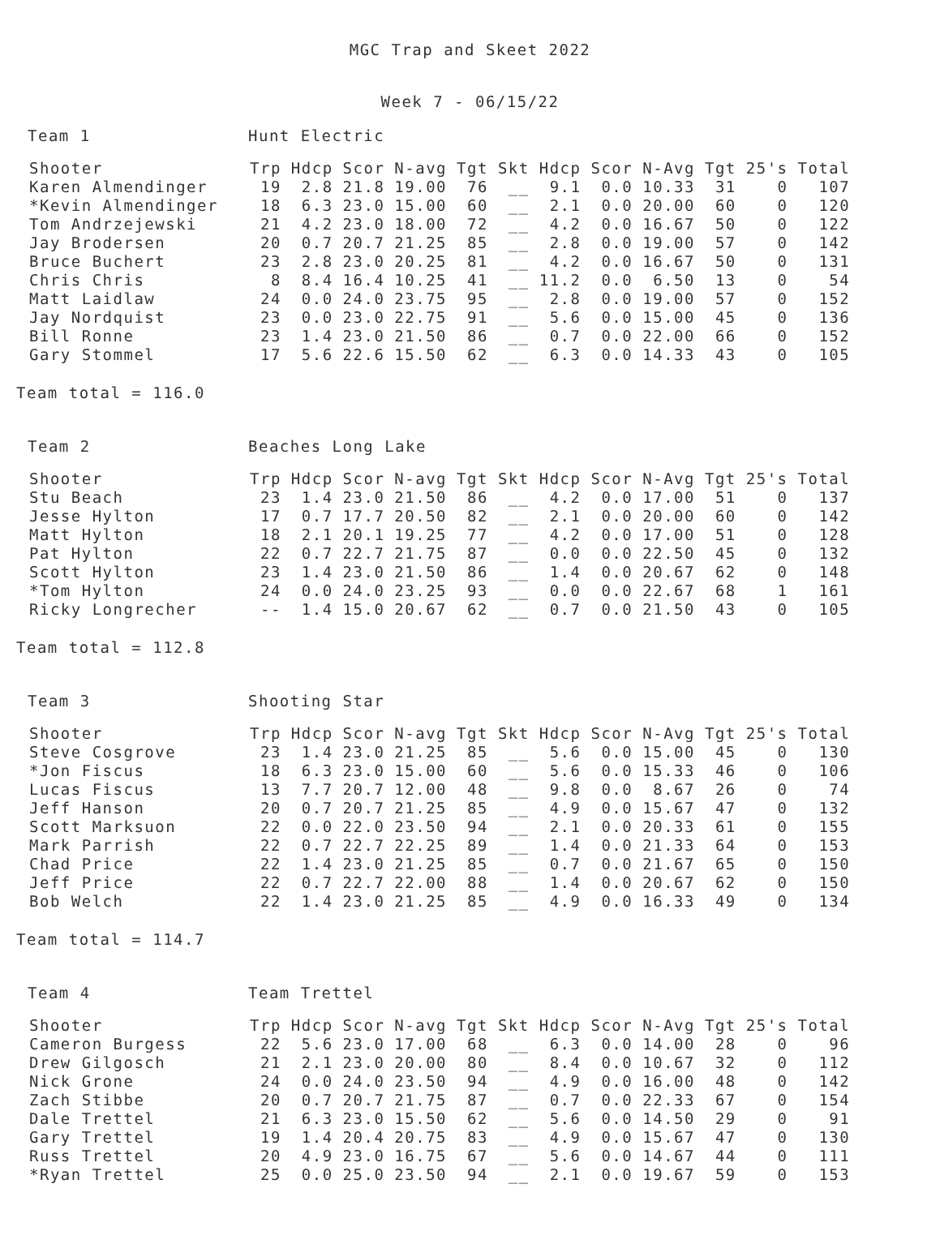MGC Trap and Skeet 2022
Week 7 - 06/15/22
Team 1 Hunt Electric
| Shooter | Trp | Hdcp | Scor | N-avg | Tgt | Skt | Hdcp | Scor | N-Avg | Tgt | 25's | Total |
| --- | --- | --- | --- | --- | --- | --- | --- | --- | --- | --- | --- | --- |
| Karen Almendinger | 19 | 2.8 | 21.8 | 19.00 | 76 | __ | 9.1 | 0.0 | 10.33 | 31 | 0 | 107 |
| *Kevin Almendinger | 18 | 6.3 | 23.0 | 15.00 | 60 | __ | 2.1 | 0.0 | 20.00 | 60 | 0 | 120 |
| Tom Andrzejewski | 21 | 4.2 | 23.0 | 18.00 | 72 | __ | 4.2 | 0.0 | 16.67 | 50 | 0 | 122 |
| Jay Brodersen | 20 | 0.7 | 20.7 | 21.25 | 85 | __ | 2.8 | 0.0 | 19.00 | 57 | 0 | 142 |
| Bruce Buchert | 23 | 2.8 | 23.0 | 20.25 | 81 | __ | 4.2 | 0.0 | 16.67 | 50 | 0 | 131 |
| Chris Chris | 8 | 8.4 | 16.4 | 10.25 | 41 | __ | 11.2 | 0.0 | 6.50 | 13 | 0 | 54 |
| Matt Laidlaw | 24 | 0.0 | 24.0 | 23.75 | 95 | __ | 2.8 | 0.0 | 19.00 | 57 | 0 | 152 |
| Jay Nordquist | 23 | 0.0 | 23.0 | 22.75 | 91 | __ | 5.6 | 0.0 | 15.00 | 45 | 0 | 136 |
| Bill Ronne | 23 | 1.4 | 23.0 | 21.50 | 86 | __ | 0.7 | 0.0 | 22.00 | 66 | 0 | 152 |
| Gary Stommel | 17 | 5.6 | 22.6 | 15.50 | 62 | __ | 6.3 | 0.0 | 14.33 | 43 | 0 | 105 |
Team total = 116.0
Team 2 Beaches Long Lake
| Shooter | Trp | Hdcp | Scor | N-avg | Tgt | Skt | Hdcp | Scor | N-Avg | Tgt | 25's | Total |
| --- | --- | --- | --- | --- | --- | --- | --- | --- | --- | --- | --- | --- |
| Stu Beach | 23 | 1.4 | 23.0 | 21.50 | 86 | __ | 4.2 | 0.0 | 17.00 | 51 | 0 | 137 |
| Jesse Hylton | 17 | 0.7 | 17.7 | 20.50 | 82 | __ | 2.1 | 0.0 | 20.00 | 60 | 0 | 142 |
| Matt Hylton | 18 | 2.1 | 20.1 | 19.25 | 77 | __ | 4.2 | 0.0 | 17.00 | 51 | 0 | 128 |
| Pat Hylton | 22 | 0.7 | 22.7 | 21.75 | 87 | __ | 0.0 | 0.0 | 22.50 | 45 | 0 | 132 |
| Scott Hylton | 23 | 1.4 | 23.0 | 21.50 | 86 | __ | 1.4 | 0.0 | 20.67 | 62 | 0 | 148 |
| *Tom Hylton | 24 | 0.0 | 24.0 | 23.25 | 93 | __ | 0.0 | 0.0 | 22.67 | 68 | 1 | 161 |
| Ricky Longrecher | -- | 1.4 | 15.0 | 20.67 | 62 | __ | 0.7 | 0.0 | 21.50 | 43 | 0 | 105 |
Team total = 112.8
Team 3 Shooting Star
| Shooter | Trp | Hdcp | Scor | N-avg | Tgt | Skt | Hdcp | Scor | N-Avg | Tgt | 25's | Total |
| --- | --- | --- | --- | --- | --- | --- | --- | --- | --- | --- | --- | --- |
| Steve Cosgrove | 23 | 1.4 | 23.0 | 21.25 | 85 | __ | 5.6 | 0.0 | 15.00 | 45 | 0 | 130 |
| *Jon Fiscus | 18 | 6.3 | 23.0 | 15.00 | 60 | __ | 5.6 | 0.0 | 15.33 | 46 | 0 | 106 |
| Lucas Fiscus | 13 | 7.7 | 20.7 | 12.00 | 48 | __ | 9.8 | 0.0 | 8.67 | 26 | 0 | 74 |
| Jeff Hanson | 20 | 0.7 | 20.7 | 21.25 | 85 | __ | 4.9 | 0.0 | 15.67 | 47 | 0 | 132 |
| Scott Marksuon | 22 | 0.0 | 22.0 | 23.50 | 94 | __ | 2.1 | 0.0 | 20.33 | 61 | 0 | 155 |
| Mark Parrish | 22 | 0.7 | 22.7 | 22.25 | 89 | __ | 1.4 | 0.0 | 21.33 | 64 | 0 | 153 |
| Chad Price | 22 | 1.4 | 23.0 | 21.25 | 85 | __ | 0.7 | 0.0 | 21.67 | 65 | 0 | 150 |
| Jeff Price | 22 | 0.7 | 22.7 | 22.00 | 88 | __ | 1.4 | 0.0 | 20.67 | 62 | 0 | 150 |
| Bob Welch | 22 | 1.4 | 23.0 | 21.25 | 85 | __ | 4.9 | 0.0 | 16.33 | 49 | 0 | 134 |
Team total = 114.7
Team 4 Team Trettel
| Shooter | Trp | Hdcp | Scor | N-avg | Tgt | Skt | Hdcp | Scor | N-Avg | Tgt | 25's | Total |
| --- | --- | --- | --- | --- | --- | --- | --- | --- | --- | --- | --- | --- |
| Cameron Burgess | 22 | 5.6 | 23.0 | 17.00 | 68 | __ | 6.3 | 0.0 | 14.00 | 28 | 0 | 96 |
| Drew Gilgosch | 21 | 2.1 | 23.0 | 20.00 | 80 | __ | 8.4 | 0.0 | 10.67 | 32 | 0 | 112 |
| Nick Grone | 24 | 0.0 | 24.0 | 23.50 | 94 | __ | 4.9 | 0.0 | 16.00 | 48 | 0 | 142 |
| Zach Stibbe | 20 | 0.7 | 20.7 | 21.75 | 87 | __ | 0.7 | 0.0 | 22.33 | 67 | 0 | 154 |
| Dale Trettel | 21 | 6.3 | 23.0 | 15.50 | 62 | __ | 5.6 | 0.0 | 14.50 | 29 | 0 | 91 |
| Gary Trettel | 19 | 1.4 | 20.4 | 20.75 | 83 | __ | 4.9 | 0.0 | 15.67 | 47 | 0 | 130 |
| Russ Trettel | 20 | 4.9 | 23.0 | 16.75 | 67 | __ | 5.6 | 0.0 | 14.67 | 44 | 0 | 111 |
| *Ryan Trettel | 25 | 0.0 | 25.0 | 23.50 | 94 | __ | 2.1 | 0.0 | 19.67 | 59 | 0 | 153 |